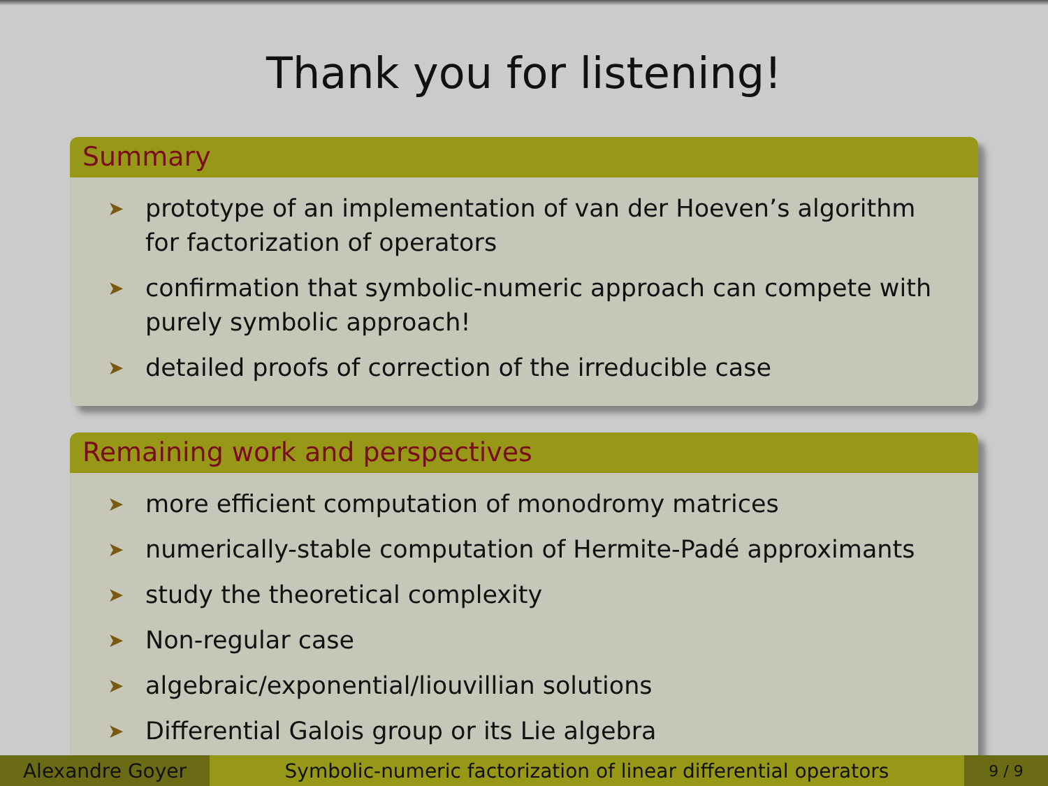Thank you for listening!
Summary
➤ prototype of an implementation of van der Hoeven’s algorithm for factorization of operators
➤ confirmation that symbolic-numeric approach can compete with purely symbolic approach!
➤ detailed proofs of correction of the irreducible case
Remaining work and perspectives
➤ more efficient computation of monodromy matrices
➤ numerically-stable computation of Hermite-Padé approximants
➤ study the theoretical complexity
➤ Non-regular case
➤ algebraic/exponential/liouvillian solutions
➤ Differential Galois group or its Lie algebra
Alexandre Goyer
Symbolic-numeric factorization of linear differential operators
9 / 9